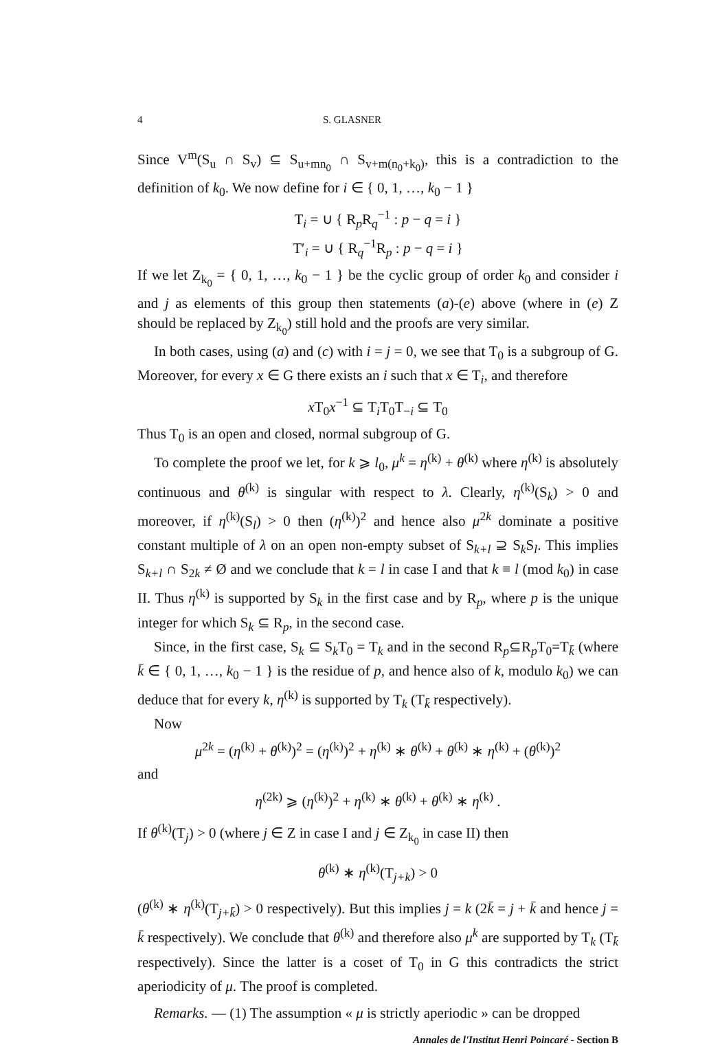4 S. GLASNER
Since V<sup>m</sup>(S<sub>u</sub> ∩ S<sub>v</sub>) ⊆ S<sub>u+mn<sub>0</sub></sub> ∩ S<sub>v+m(n<sub>0</sub>+k<sub>0</sub>)</sub>, this is a contradiction to the definition of k<sub>0</sub>. We now define for i ∈ { 0, 1, …, k<sub>0</sub> − 1 }
T<sub>i</sub> = ∪ { R<sub>p</sub>R<sub>q</sub><sup>−1</sup> : p − q = i }
T′<sub>i</sub> = ∪ { R<sub>q</sub><sup>−1</sup>R<sub>p</sub> : p − q = i }
If we let Z<sub>k<sub>0</sub></sub> = { 0, 1, …, k<sub>0</sub> − 1 } be the cyclic group of order k<sub>0</sub> and consider i and j as elements of this group then statements (a)-(e) above (where in (e) Z should be replaced by Z<sub>k<sub>0</sub></sub>) still hold and the proofs are very similar.
In both cases, using (a) and (c) with i = j = 0, we see that T<sub>0</sub> is a subgroup of G. Moreover, for every x ∈ G there exists an i such that x ∈ T<sub>i</sub>, and therefore
x T<sub>0</sub>x<sup>−1</sup> ⊆ T<sub>i</sub>T<sub>0</sub>T<sub>−i</sub> ⊆ T<sub>0</sub>
Thus T<sub>0</sub> is an open and closed, normal subgroup of G.
To complete the proof we let, for k ⩾ l<sub>0</sub>, μ<sup>k</sup> = η<sup>(k)</sup> + θ<sup>(k)</sup> where η<sup>(k)</sup> is absolutely continuous and θ<sup>(k)</sup> is singular with respect to λ. Clearly, η<sup>(k)</sup>(S<sub>k</sub>) > 0 and moreover, if η<sup>(k)</sup>(S<sub>l</sub>) > 0 then (η<sup>(k)</sup>)<sup>2</sup> and hence also μ<sup>2k</sup> dominate a positive constant multiple of λ on an open non-empty subset of S<sub>k+l</sub> ⊇ S<sub>k</sub>S<sub>l</sub>. This implies S<sub>k+l</sub> ∩ S<sub>2k</sub> ≠ Ø and we conclude that k = l in case I and that k ≡ l (mod k<sub>0</sub>) in case II. Thus η<sup>(k)</sup> is supported by S<sub>k</sub> in the first case and by R<sub>p</sub>, where p is the unique integer for which S<sub>k</sub> ⊆ R<sub>p</sub>, in the second case.
Since, in the first case, S<sub>k</sub> ⊆ S<sub>k</sub>T<sub>0</sub> = T<sub>k</sub> and in the second R<sub>p</sub>⊆R<sub>p</sub>T<sub>0</sub>=T<sub>k̄</sub> (where k̄ ∈ { 0, 1, …, k<sub>0</sub> − 1 } is the residue of p, and hence also of k, modulo k<sub>0</sub>) we can deduce that for every k, η<sup>(k)</sup> is supported by T<sub>k</sub> (T<sub>k̄</sub> respectively).
Now
μ<sup>2k</sup> = (η<sup>(k)</sup> + θ<sup>(k)</sup>)<sup>2</sup> = (η<sup>(k)</sup>)<sup>2</sup> + η<sup>(k)</sup> ∗ θ<sup>(k)</sup> + θ<sup>(k)</sup> ∗ η<sup>(k)</sup> + (θ<sup>(k)</sup>)<sup>2</sup>
and
η<sup>(2k)</sup> ⩾ (η<sup>(k)</sup>)<sup>2</sup> + η<sup>(k)</sup> ∗ θ<sup>(k)</sup> + θ<sup>(k)</sup> ∗ η<sup>(k)</sup> .
If θ<sup>(k)</sup>(T<sub>j</sub>) > 0 (where j ∈ Z in case I and j ∈ Z<sub>k<sub>0</sub></sub> in case II) then
θ<sup>(k)</sup> ∗ η<sup>(k)</sup>(T<sub>j+k</sub>) > 0
(θ<sup>(k)</sup> ∗ η<sup>(k)</sup>(T<sub>j+k̄</sub>) > 0 respectively). But this implies j = k (2k̄ = j + k̄ and hence j = k̄ respectively). We conclude that θ<sup>(k)</sup> and therefore also μ<sup>k</sup> are supported by T<sub>k</sub> (T<sub>k̄</sub> respectively). Since the latter is a coset of T<sub>0</sub> in G this contradicts the strict aperiodicity of μ. The proof is completed.
Remarks. — (1) The assumption « μ is strictly aperiodic » can be dropped
Annales de l'Institut Henri Poincaré - Section B